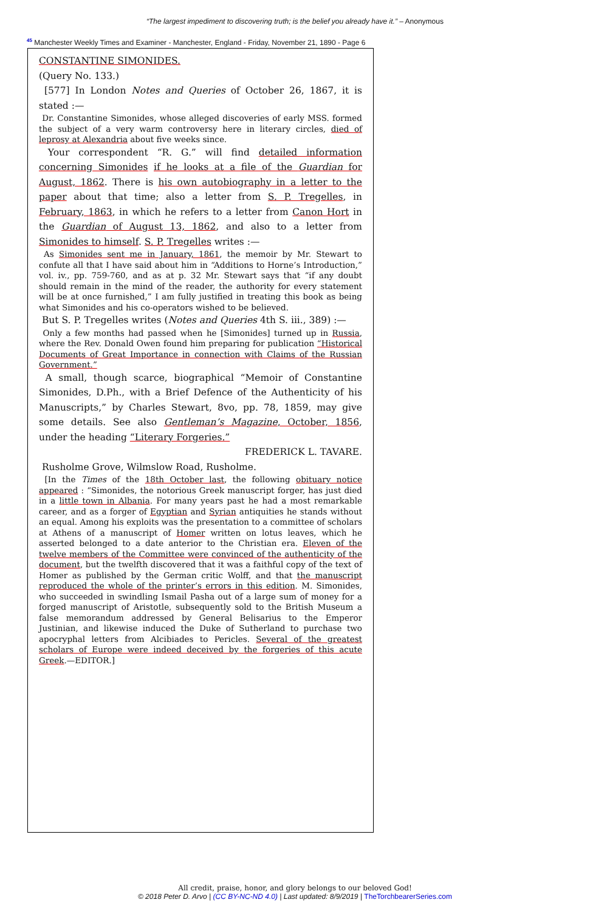“The largest impediment to discovering truth; is the belief you already have it.” – Anonymous
<sup>45</sup> Manchester Weekly Times and Examiner - Manchester, England - Friday, November 21, 1890 - Page 6
CONSTANTINE SIMONIDES.
(Query No. 133.)
[577] In London Notes and Queries of October 26, 1867, it is stated :—
Dr. Constantine Simonides, whose alleged discoveries of early MSS. formed the subject of a very warm controversy here in literary circles, died of leprosy at Alexandria about five weeks since.
Your correspondent “R. G.” will find detailed information concerning Simonides if he looks at a file of the Guardian for August, 1862. There is his own autobiography in a letter to the paper about that time; also a letter from S. P. Tregelles, in February, 1863, in which he refers to a letter from Canon Hort in the Guardian of August 13, 1862, and also to a letter from Simonides to himself. S. P. Tregelles writes :—
As Simonides sent me in January, 1861, the memoir by Mr. Stewart to confute all that I have said about him in “Additions to Horne’s Introduction,” vol. iv., pp. 759-760, and as at p. 32 Mr. Stewart says that “if any doubt should remain in the mind of the reader, the authority for every statement will be at once furnished,” I am fully justified in treating this book as being what Simonides and his co-operators wished to be believed.
But S. P. Tregelles writes (Notes and Queries 4th S. iii., 389) :—
Only a few months had passed when he [Simonides] turned up in Russia, where the Rev. Donald Owen found him preparing for publication “Historical Documents of Great Importance in connection with Claims of the Russian Government.”
A small, though scarce, biographical “Memoir of Constantine Simonides, D.Ph., with a Brief Defence of the Authenticity of his Manuscripts,” by Charles Stewart, 8vo, pp. 78, 1859, may give some details. See also Gentleman’s Magazine, October, 1856, under the heading “Literary Forgeries.”
FREDERICK L. TAVARE.
Rusholme Grove, Wilmslow Road, Rusholme.
[In the Times of the 18th October last, the following obituary notice appeared : “Simonides, the notorious Greek manuscript forger, has just died in a little town in Albania. For many years past he had a most remarkable career, and as a forger of Egyptian and Syrian antiquities he stands without an equal. Among his exploits was the presentation to a committee of scholars at Athens of a manuscript of Homer written on lotus leaves, which he asserted belonged to a date anterior to the Christian era. Eleven of the twelve members of the Committee were convinced of the authenticity of the document, but the twelfth discovered that it was a faithful copy of the text of Homer as published by the German critic Wolff, and that the manuscript reproduced the whole of the printer’s errors in this edition. M. Simonides, who succeeded in swindling Ismail Pasha out of a large sum of money for a forged manuscript of Aristotle, subsequently sold to the British Museum a false memorandum addressed by General Belisarius to the Emperor Justinian, and likewise induced the Duke of Sutherland to purchase two apocryphal letters from Alcibiades to Pericles. Several of the greatest scholars of Europe were indeed deceived by the forgeries of this acute Greek.—EDITOR.]
All credit, praise, honor, and glory belongs to our beloved God!
© 2018 Peter D. Arvo | (CC BY-NC-ND 4.0) | Last updated: 8/9/2019 | TheTorchbearerSeries.com